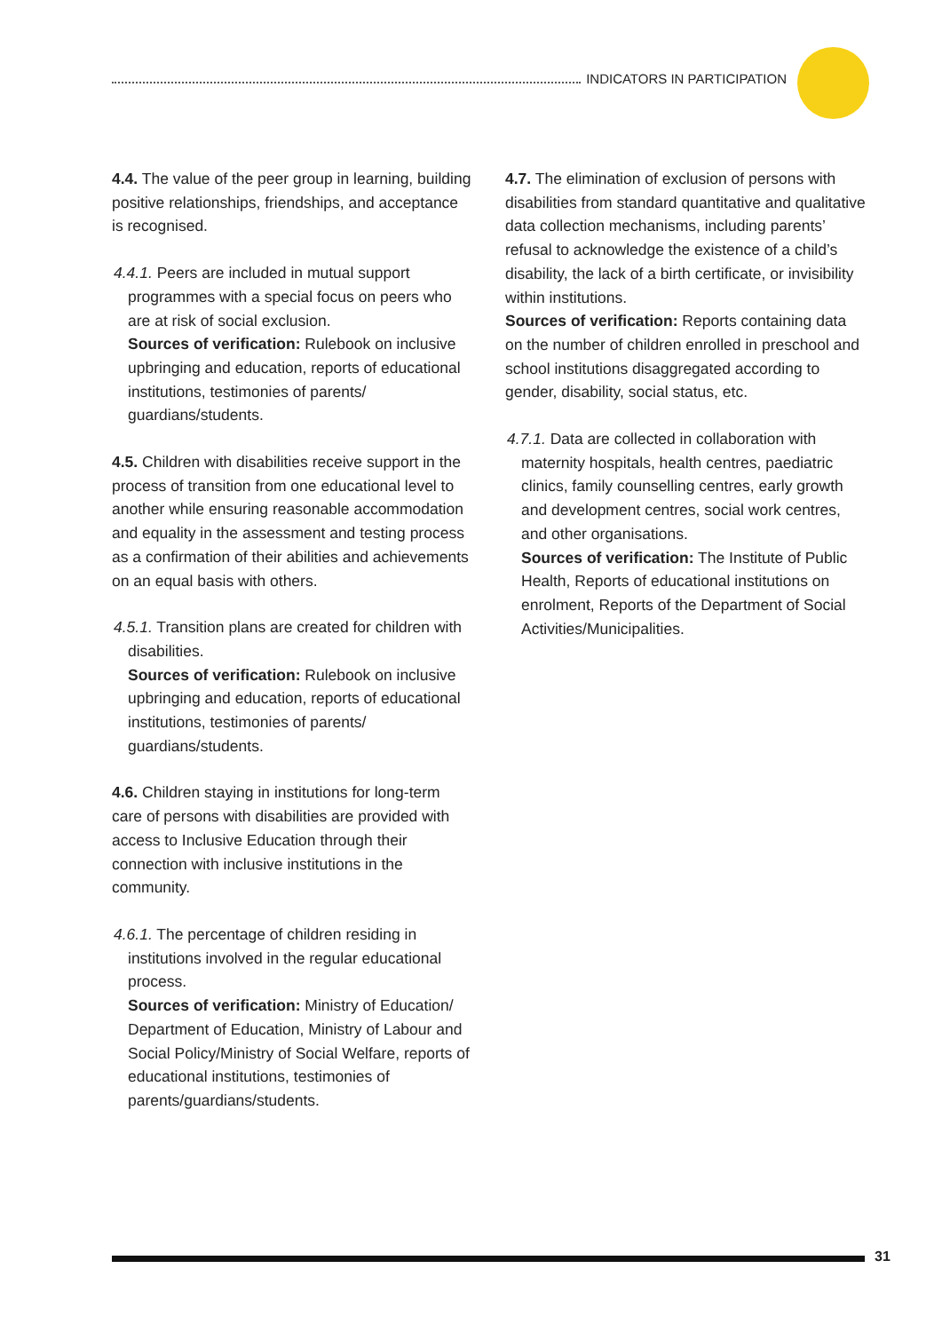INDICATORS IN PARTICIPATION
4.4. The value of the peer group in learning, building positive relationships, friendships, and acceptance is recognised.
4.4.1. Peers are included in mutual support programmes with a special focus on peers who are at risk of social exclusion.
Sources of verification: Rulebook on inclusive upbringing and education, reports of educational institutions, testimonies of parents/ guardians/students.
4.5. Children with disabilities receive support in the process of transition from one educational level to another while ensuring reasonable accommodation and equality in the assessment and testing process as a confirmation of their abilities and achievements on an equal basis with others.
4.5.1. Transition plans are created for children with disabilities.
Sources of verification: Rulebook on inclusive upbringing and education, reports of educational institutions, testimonies of parents/ guardians/students.
4.6. Children staying in institutions for long-term care of persons with disabilities are provided with access to Inclusive Education through their connection with inclusive institutions in the community.
4.6.1. The percentage of children residing in institutions involved in the regular educational process.
Sources of verification: Ministry of Education/ Department of Education, Ministry of Labour and Social Policy/Ministry of Social Welfare, reports of educational institutions, testimonies of parents/guardians/students.
4.7. The elimination of exclusion of persons with disabilities from standard quantitative and qualitative data collection mechanisms, including parents’ refusal to acknowledge the existence of a child’s disability, the lack of a birth certificate, or invisibility within institutions.
Sources of verification: Reports containing data on the number of children enrolled in preschool and school institutions disaggregated according to gender, disability, social status, etc.
4.7.1. Data are collected in collaboration with maternity hospitals, health centres, paediatric clinics, family counselling centres, early growth and development centres, social work centres, and other organisations.
Sources of verification: The Institute of Public Health, Reports of educational institutions on enrolment, Reports of the Department of Social Activities/Municipalities.
31